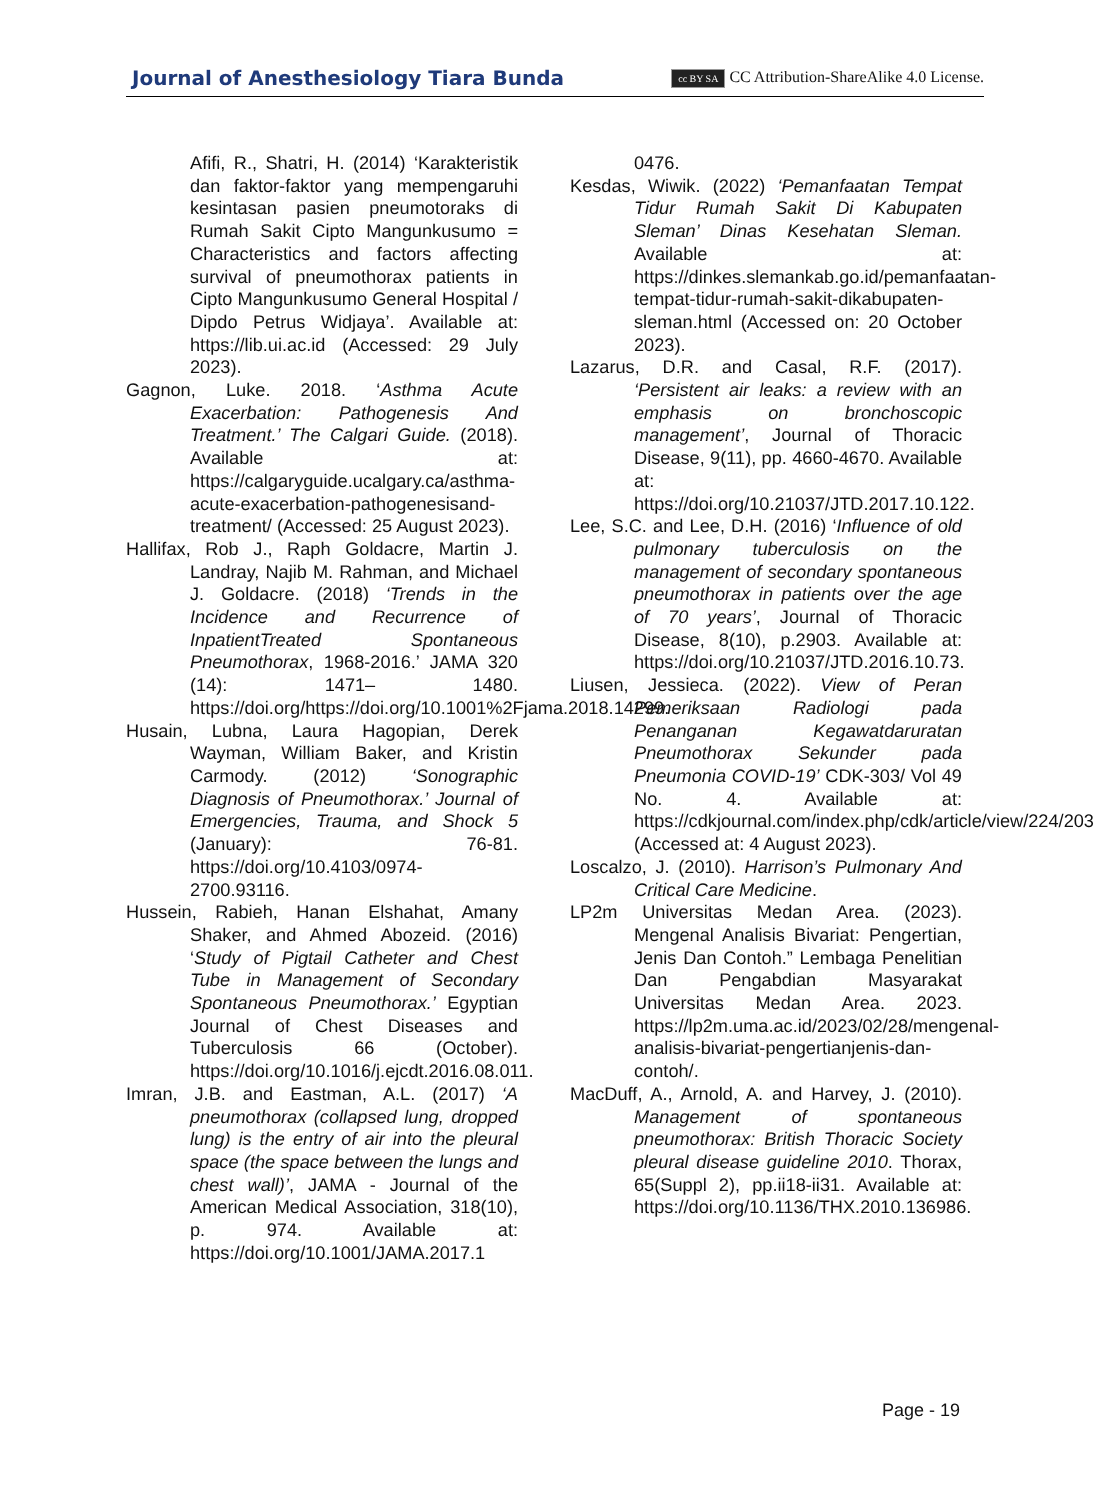Journal of Anesthesiology Tiara Bunda cc BY SA CC Attribution-ShareAlike 4.0 License.
Afifi, R., Shatri, H. (2014) ‘Karakteristik dan faktor-faktor yang mempengaruhi kesintasan pasien pneumotoraks di Rumah Sakit Cipto Mangunkusumo = Characteristics and factors affecting survival of pneumothorax patients in Cipto Mangunkusumo General Hospital / Dipdo Petrus Widjaya’. Available at: https://lib.ui.ac.id (Accessed: 29 July 2023).
Gagnon, Luke. 2018. ‘Asthma Acute Exacerbation: Pathogenesis And Treatment.’ The Calgari Guide. (2018). Available at: https://calgaryguide.ucalgary.ca/asthma-acute-exacerbation-pathogenesisand-treatment/ (Accessed: 25 August 2023).
Hallifax, Rob J., Raph Goldacre, Martin J. Landray, Najib M. Rahman, and Michael J. Goldacre. (2018) ‘Trends in the Incidence and Recurrence of InpatientTreated Spontaneous Pneumothorax, 1968-2016.’ JAMA 320 (14): 1471– 1480. https://doi.org/https://doi.org/10.1001%2Fjama.2018.14299.
Husain, Lubna, Laura Hagopian, Derek Wayman, William Baker, and Kristin Carmody. (2012) ‘Sonographic Diagnosis of Pneumothorax.’ Journal of Emergencies, Trauma, and Shock 5 (January): 76-81. https://doi.org/10.4103/0974-2700.93116.
Hussein, Rabieh, Hanan Elshahat, Amany Shaker, and Ahmed Abozeid. (2016) ‘Study of Pigtail Catheter and Chest Tube in Management of Secondary Spontaneous Pneumothorax.’ Egyptian Journal of Chest Diseases and Tuberculosis 66 (October). https://doi.org/10.1016/j.ejcdt.2016.08.011.
Imran, J.B. and Eastman, A.L. (2017) ‘A pneumothorax (collapsed lung, dropped lung) is the entry of air into the pleural space (the space between the lungs and chest wall)’, JAMA - Journal of the American Medical Association, 318(10), p. 974. Available at: https://doi.org/10.1001/JAMA.2017.1
0476.
Kesdas, Wiwik. (2022) ‘Pemanfaatan Tempat Tidur Rumah Sakit Di Kabupaten Sleman’ Dinas Kesehatan Sleman. Available at: https://dinkes.slemankab.go.id/pemanfaatan-tempat-tidur-rumah-sakit-dikabupaten-sleman.html (Accessed on: 20 October 2023).
Lazarus, D.R. and Casal, R.F. (2017). ‘Persistent air leaks: a review with an emphasis on bronchoscopic management’, Journal of Thoracic Disease, 9(11), pp. 4660-4670. Available at: https://doi.org/10.21037/JTD.2017.10.122.
Lee, S.C. and Lee, D.H. (2016) ‘Influence of old pulmonary tuberculosis on the management of secondary spontaneous pneumothorax in patients over the age of 70 years’, Journal of Thoracic Disease, 8(10), p.2903. Available at: https://doi.org/10.21037/JTD.2016.10.73.
Liusen, Jessieca. (2022). View of Peran Pemeriksaan Radiologi pada Penanganan Kegawatdaruratan Pneumothorax Sekunder pada Pneumonia COVID-19’ CDK-303/ Vol 49 No. 4. Available at: https://cdkjournal.com/index.php/cdk/article/view/224/203 (Accessed at: 4 August 2023).
Loscalzo, J. (2010). Harrison’s Pulmonary And Critical Care Medicine.
LP2m Universitas Medan Area. (2023). Mengenal Analisis Bivariat: Pengertian, Jenis Dan Contoh.” Lembaga Penelitian Dan Pengabdian Masyarakat Universitas Medan Area. 2023. https://lp2m.uma.ac.id/2023/02/28/mengenal-analisis-bivariat-pengertianjenis-dan-contoh/.
MacDuff, A., Arnold, A. and Harvey, J. (2010). Management of spontaneous pneumothorax: British Thoracic Society pleural disease guideline 2010. Thorax, 65(Suppl 2), pp.ii18-ii31. Available at: https://doi.org/10.1136/THX.2010.136986.
Page - 19